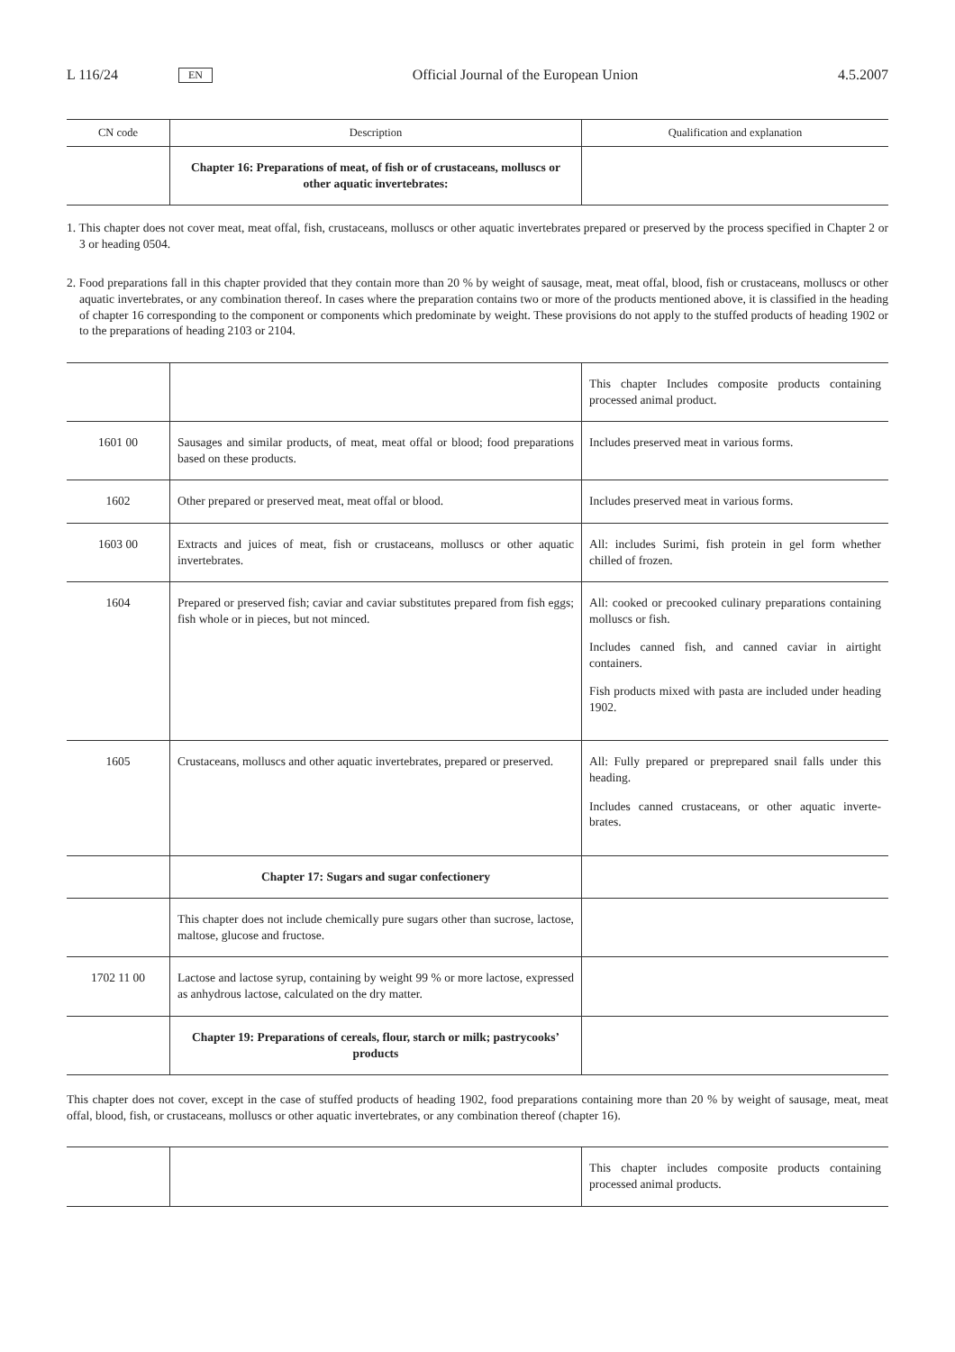L 116/24 EN Official Journal of the European Union 4.5.2007
| CN code | Description | Qualification and explanation |
| --- | --- | --- |
| | Chapter 16: Preparations of meat, of fish or of crustaceans, molluscs or other aquatic invertebrates: | |
1. This chapter does not cover meat, meat offal, fish, crustaceans, molluscs or other aquatic invertebrates prepared or preserved by the process specified in Chapter 2 or 3 or heading 0504.
2. Food preparations fall in this chapter provided that they contain more than 20 % by weight of sausage, meat, meat offal, blood, fish or crustaceans, molluscs or other aquatic invertebrates, or any combination thereof. In cases where the preparation contains two or more of the products mentioned above, it is classified in the heading of chapter 16 corresponding to the component or components which predominate by weight. These provisions do not apply to the stuffed products of heading 1902 or to the preparations of heading 2103 or 2104.
| | | This chapter Includes composite products containing processed animal product. |
| 1601 00 | Sausages and similar products, of meat, meat offal or blood; food preparations based on these products. | Includes preserved meat in various forms. |
| 1602 | Other prepared or preserved meat, meat offal or blood. | Includes preserved meat in various forms. |
| 1603 00 | Extracts and juices of meat, fish or crustaceans, molluscs or other aquatic invertebrates. | All: includes Surimi, fish protein in gel form whether chilled of frozen. |
| 1604 | Prepared or preserved fish; caviar and caviar substitutes prepared from fish eggs; fish whole or in pieces, but not minced. | All: cooked or precooked culinary preparations containing molluscs or fish. Includes canned fish, and canned caviar in airtight containers. Fish products mixed with pasta are included under heading 1902. |
| 1605 | Crustaceans, molluscs and other aquatic invertebrates, prepared or preserved. | All: Fully prepared or preprepared snail falls under this heading. Includes canned crustaceans, or other aquatic inverte- brates. |
| | Chapter 17: Sugars and sugar confectionery | |
| | This chapter does not include chemically pure sugars other than sucrose, lactose, maltose, glucose and fructose. | |
| 1702 11 00 | Lactose and lactose syrup, containing by weight 99 % or more lactose, expressed as anhydrous lactose, calculated on the dry matter. | |
| | Chapter 19: Preparations of cereals, flour, starch or milk; pastrycooks’ products | |
This chapter does not cover, except in the case of stuffed products of heading 1902, food preparations containing more than 20 % by weight of sausage, meat, meat offal, blood, fish, or crustaceans, molluscs or other aquatic invertebrates, or any combination thereof (chapter 16).
| | | This chapter includes composite products containing processed animal products. |